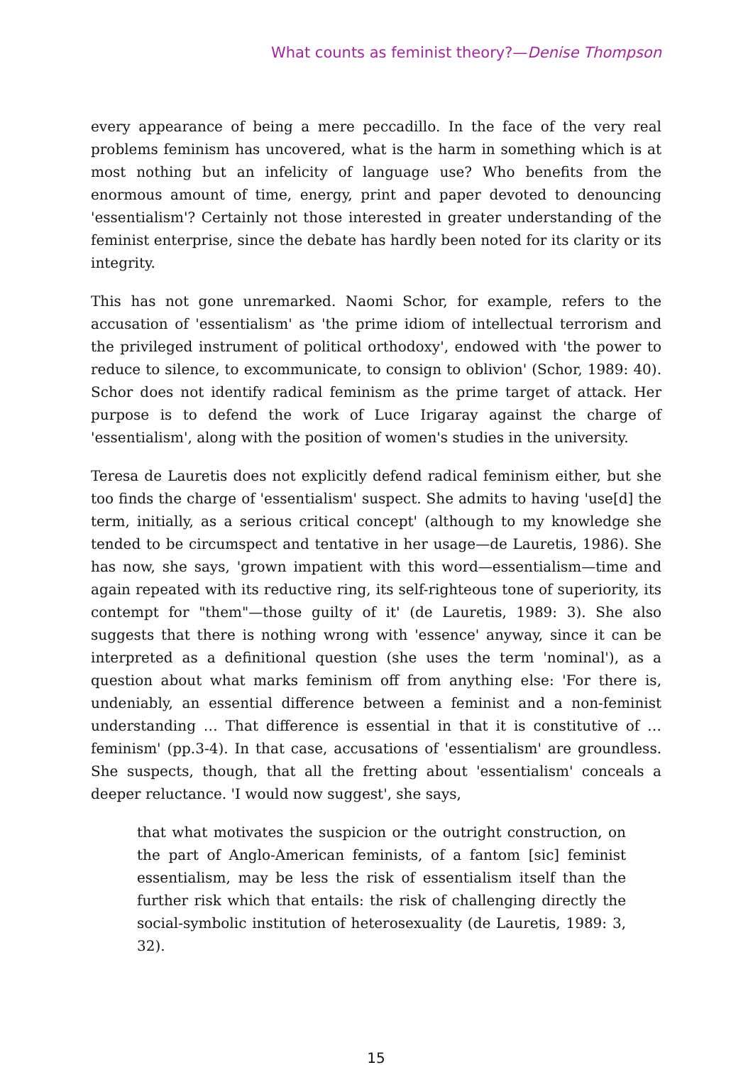What counts as feminist theory?—Denise Thompson
every appearance of being a mere peccadillo. In the face of the very real problems feminism has uncovered, what is the harm in something which is at most nothing but an infelicity of language use? Who benefits from the enormous amount of time, energy, print and paper devoted to denouncing 'essentialism'? Certainly not those interested in greater understanding of the feminist enterprise, since the debate has hardly been noted for its clarity or its integrity.
This has not gone unremarked. Naomi Schor, for example, refers to the accusation of 'essentialism' as 'the prime idiom of intellectual terrorism and the privileged instrument of political orthodoxy', endowed with 'the power to reduce to silence, to excommunicate, to consign to oblivion' (Schor, 1989: 40). Schor does not identify radical feminism as the prime target of attack. Her purpose is to defend the work of Luce Irigaray against the charge of 'essentialism', along with the position of women's studies in the university.
Teresa de Lauretis does not explicitly defend radical feminism either, but she too finds the charge of 'essentialism' suspect. She admits to having 'use[d] the term, initially, as a serious critical concept' (although to my knowledge she tended to be circumspect and tentative in her usage—de Lauretis, 1986). She has now, she says, 'grown impatient with this word—essentialism—time and again repeated with its reductive ring, its self-righteous tone of superiority, its contempt for "them"—those guilty of it' (de Lauretis, 1989: 3). She also suggests that there is nothing wrong with 'essence' anyway, since it can be interpreted as a definitional question (she uses the term 'nominal'), as a question about what marks feminism off from anything else: 'For there is, undeniably, an essential difference between a feminist and a non-feminist understanding … That difference is essential in that it is constitutive of … feminism' (pp.3-4). In that case, accusations of 'essentialism' are groundless. She suspects, though, that all the fretting about 'essentialism' conceals a deeper reluctance. 'I would now suggest', she says,
that what motivates the suspicion or the outright construction, on the part of Anglo-American feminists, of a fantom [sic] feminist essentialism, may be less the risk of essentialism itself than the further risk which that entails: the risk of challenging directly the social-symbolic institution of heterosexuality (de Lauretis, 1989: 3, 32).
15